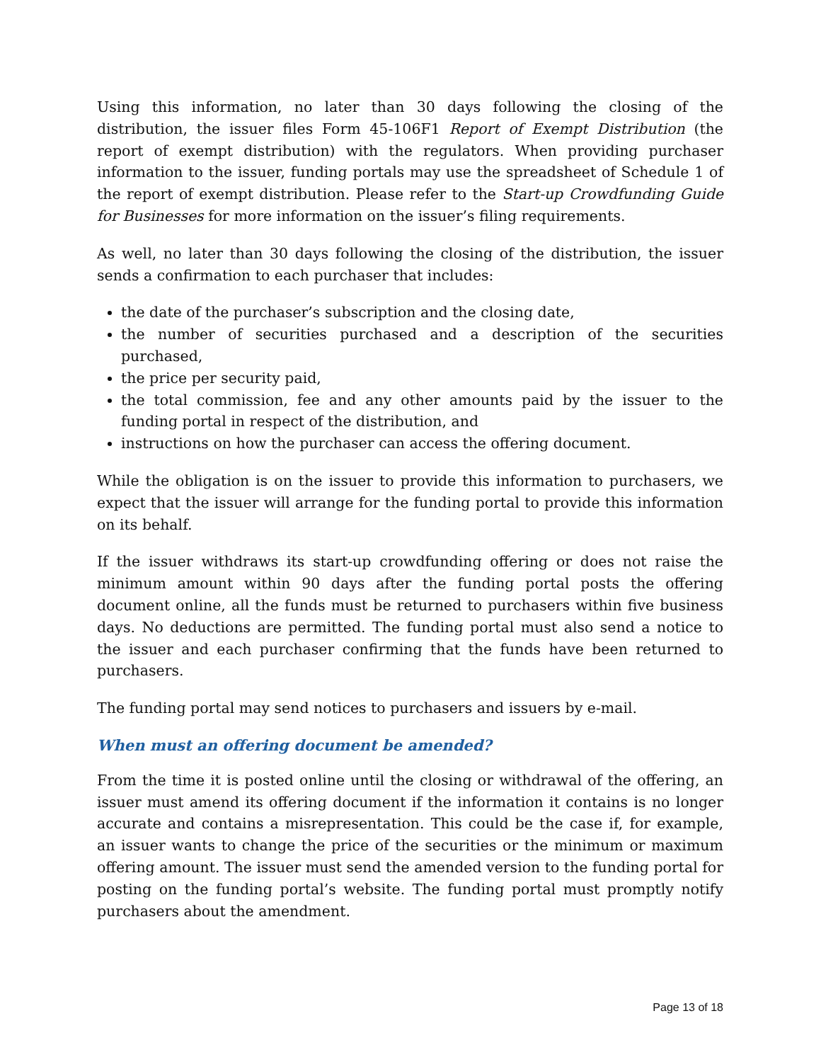Using this information, no later than 30 days following the closing of the distribution, the issuer files Form 45-106F1 Report of Exempt Distribution (the report of exempt distribution) with the regulators. When providing purchaser information to the issuer, funding portals may use the spreadsheet of Schedule 1 of the report of exempt distribution. Please refer to the Start-up Crowdfunding Guide for Businesses for more information on the issuer’s filing requirements.
As well, no later than 30 days following the closing of the distribution, the issuer sends a confirmation to each purchaser that includes:
the date of the purchaser’s subscription and the closing date,
the number of securities purchased and a description of the securities purchased,
the price per security paid,
the total commission, fee and any other amounts paid by the issuer to the funding portal in respect of the distribution, and
instructions on how the purchaser can access the offering document.
While the obligation is on the issuer to provide this information to purchasers, we expect that the issuer will arrange for the funding portal to provide this information on its behalf.
If the issuer withdraws its start-up crowdfunding offering or does not raise the minimum amount within 90 days after the funding portal posts the offering document online, all the funds must be returned to purchasers within five business days. No deductions are permitted. The funding portal must also send a notice to the issuer and each purchaser confirming that the funds have been returned to purchasers.
The funding portal may send notices to purchasers and issuers by e-mail.
When must an offering document be amended?
From the time it is posted online until the closing or withdrawal of the offering, an issuer must amend its offering document if the information it contains is no longer accurate and contains a misrepresentation. This could be the case if, for example, an issuer wants to change the price of the securities or the minimum or maximum offering amount. The issuer must send the amended version to the funding portal for posting on the funding portal’s website. The funding portal must promptly notify purchasers about the amendment.
Page 13 of 18